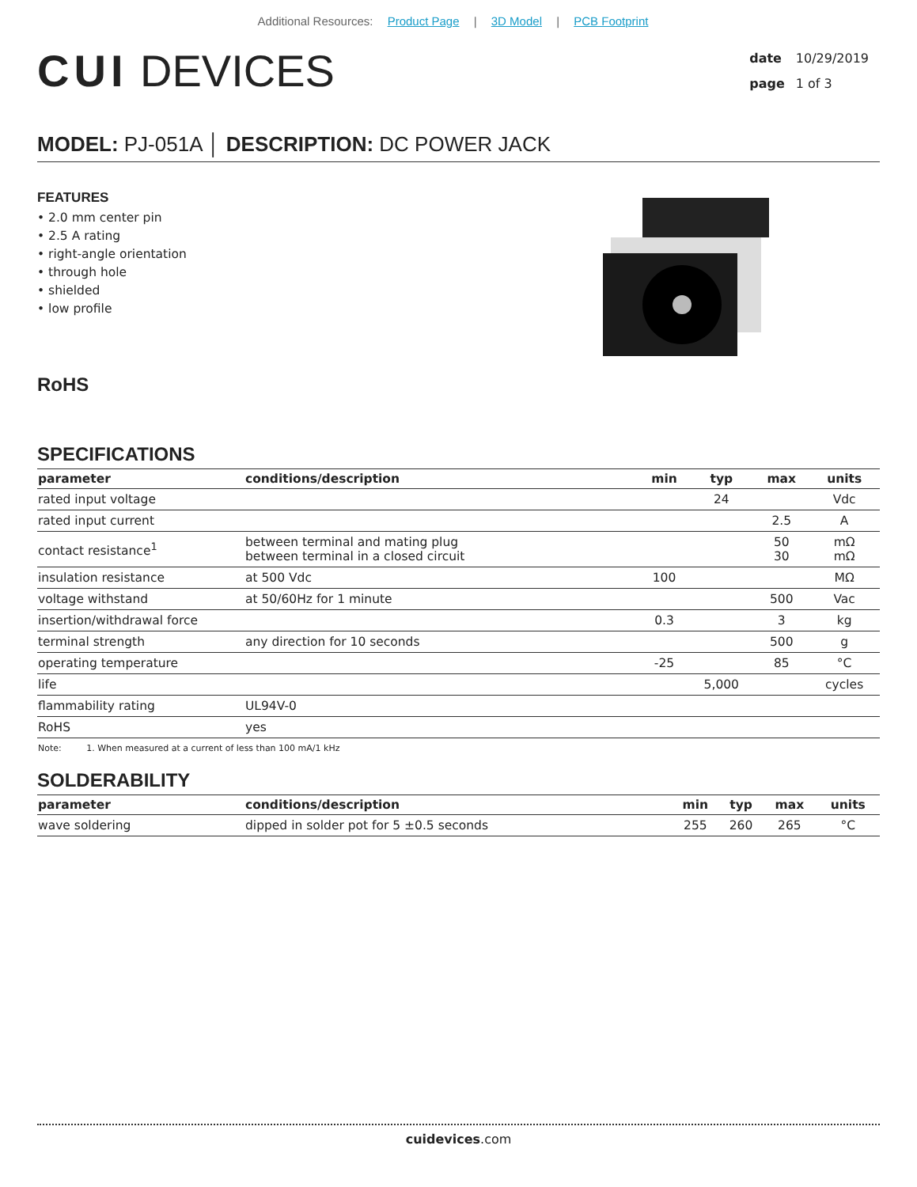Additional Resources: Product Page | 3D Model | PCB Footprint
CUI DEVICES
| date | 10/29/2019 |
| page | 1 of 3 |
MODEL: PJ-051A │ DESCRIPTION: DC POWER JACK
FEATURES
• 2.0 mm center pin
• 2.5 A rating
• right-angle orientation
• through hole
• shielded
• low profile
RoHS
SPECIFICATIONS
| parameter | conditions/description | min | typ | max | units |
| --- | --- | --- | --- | --- | --- |
| rated input voltage | | | 24 | | Vdc |
| rated input current | | | | 2.5 | A |
| contact resistance<sup>1</sup> | between terminal and mating plug between terminal in a closed circuit | | | 50 30 | mΩ mΩ |
| insulation resistance | at 500 Vdc | 100 | | | MΩ |
| voltage withstand | at 50/60Hz for 1 minute | | | 500 | Vac |
| insertion/withdrawal force | | 0.3 | | 3 | kg |
| terminal strength | any direction for 10 seconds | | | 500 | g |
| operating temperature | | -25 | | 85 | °C |
| life | | | 5,000 | | cycles |
| flammability rating | UL94V-0 | | | | |
| RoHS | yes | | | | |
Note: 1. When measured at a current of less than 100 mA/1 kHz
SOLDERABILITY
| parameter | conditions/description | min | typ | max | units |
| --- | --- | --- | --- | --- | --- |
| wave soldering | dipped in solder pot for 5 ±0.5 seconds | 255 | 260 | 265 | °C |
cuidevices.com